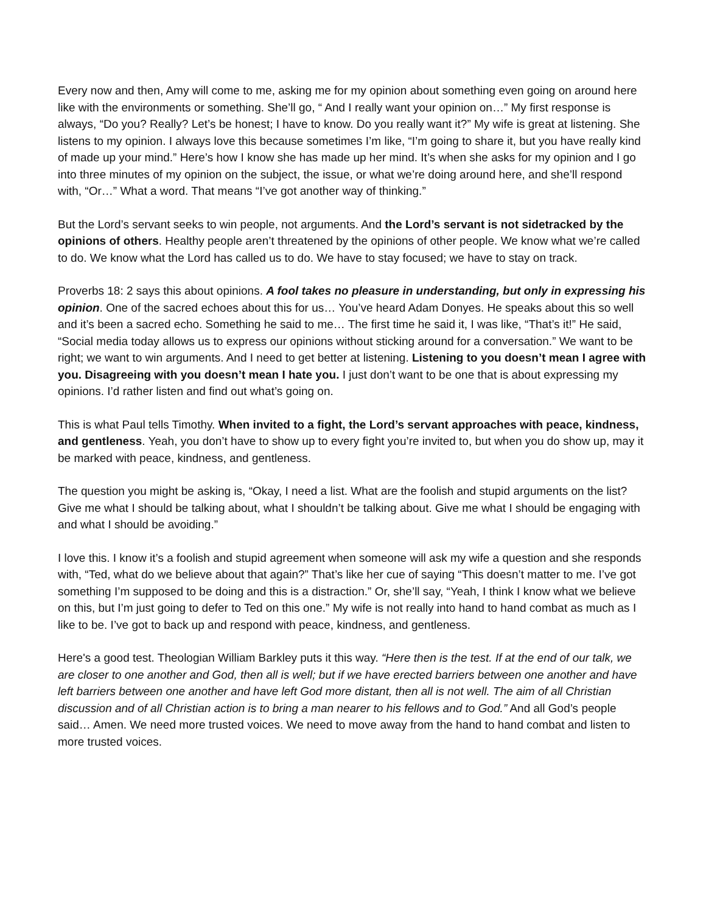Every now and then, Amy will come to me, asking me for my opinion about something even going on around here like with the environments or something. She’ll go, “ And I really want your opinion on…” My first response is always, “Do you? Really? Let’s be honest; I have to know. Do you really want it?” My wife is great at listening. She listens to my opinion. I always love this because sometimes I’m like, “I’m going to share it, but you have really kind of made up your mind.” Here’s how I know she has made up her mind. It’s when she asks for my opinion and I go into three minutes of my opinion on the subject, the issue, or what we’re doing around here, and she’ll respond with, “Or…” What a word. That means “I’ve got another way of thinking.”
But the Lord’s servant seeks to win people, not arguments. And the Lord’s servant is not sidetracked by the opinions of others. Healthy people aren’t threatened by the opinions of other people. We know what we’re called to do. We know what the Lord has called us to do. We have to stay focused; we have to stay on track.
Proverbs 18: 2 says this about opinions. A fool takes no pleasure in understanding, but only in expressing his opinion. One of the sacred echoes about this for us… You’ve heard Adam Donyes. He speaks about this so well and it’s been a sacred echo. Something he said to me… The first time he said it, I was like, “That’s it!” He said, “Social media today allows us to express our opinions without sticking around for a conversation.” We want to be right; we want to win arguments. And I need to get better at listening. Listening to you doesn’t mean I agree with you. Disagreeing with you doesn’t mean I hate you. I just don’t want to be one that is about expressing my opinions. I’d rather listen and find out what’s going on.
This is what Paul tells Timothy. When invited to a fight, the Lord’s servant approaches with peace, kindness, and gentleness. Yeah, you don’t have to show up to every fight you’re invited to, but when you do show up, may it be marked with peace, kindness, and gentleness.
The question you might be asking is, “Okay, I need a list. What are the foolish and stupid arguments on the list? Give me what I should be talking about, what I shouldn’t be talking about. Give me what I should be engaging with and what I should be avoiding.”
I love this. I know it’s a foolish and stupid agreement when someone will ask my wife a question and she responds with, “Ted, what do we believe about that again?” That’s like her cue of saying “This doesn’t matter to me. I’ve got something I’m supposed to be doing and this is a distraction.” Or, she’ll say, “Yeah, I think I know what we believe on this, but I’m just going to defer to Ted on this one.” My wife is not really into hand to hand combat as much as I like to be. I’ve got to back up and respond with peace, kindness, and gentleness.
Here's a good test. Theologian William Barkley puts it this way. “Here then is the test. If at the end of our talk, we are closer to one another and God, then all is well; but if we have erected barriers between one another and have left barriers between one another and have left God more distant, then all is not well. The aim of all Christian discussion and of all Christian action is to bring a man nearer to his fellows and to God.” And all God’s people said… Amen. We need more trusted voices. We need to move away from the hand to hand combat and listen to more trusted voices.